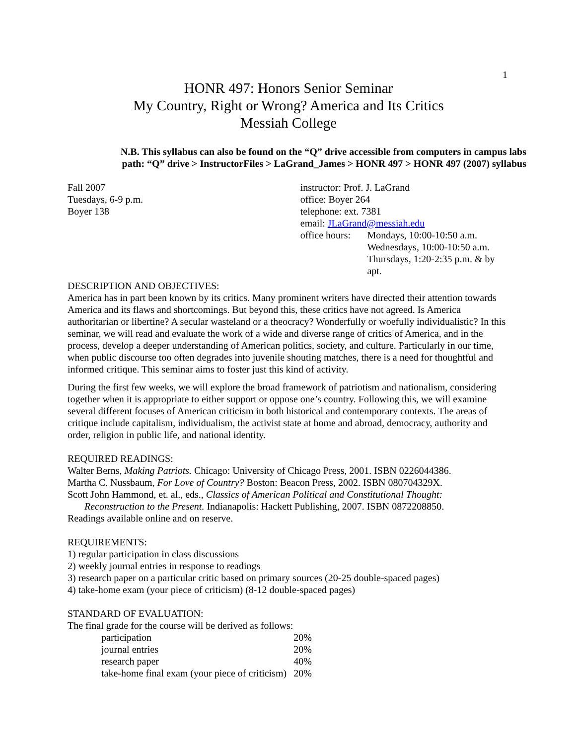1
HONR 497: Honors Senior Seminar
My Country, Right or Wrong? America and Its Critics
Messiah College
N.B. This syllabus can also be found on the “Q” drive accessible from computers in campus labs
path: “Q” drive > InstructorFiles > LaGrand_James > HONR 497 > HONR 497 (2007) syllabus
Fall 2007
Tuesdays, 6-9 p.m.
Boyer 138
instructor: Prof. J. LaGrand
office: Boyer 264
telephone: ext. 7381
email: JLaGrand@messiah.edu
office hours:
Mondays, 10:00-10:50 a.m.
Wednesdays, 10:00-10:50 a.m.
Thursdays, 1:20-2:35 p.m. & by apt.
DESCRIPTION AND OBJECTIVES:
America has in part been known by its critics. Many prominent writers have directed their attention towards America and its flaws and shortcomings. But beyond this, these critics have not agreed. Is America authoritarian or libertine? A secular wasteland or a theocracy? Wonderfully or woefully individualistic? In this seminar, we will read and evaluate the work of a wide and diverse range of critics of America, and in the process, develop a deeper understanding of American politics, society, and culture. Particularly in our time, when public discourse too often degrades into juvenile shouting matches, there is a need for thoughtful and informed critique. This seminar aims to foster just this kind of activity.
During the first few weeks, we will explore the broad framework of patriotism and nationalism, considering together when it is appropriate to either support or oppose one’s country. Following this, we will examine several different focuses of American criticism in both historical and contemporary contexts. The areas of critique include capitalism, individualism, the activist state at home and abroad, democracy, authority and order, religion in public life, and national identity.
REQUIRED READINGS:
Walter Berns, Making Patriots. Chicago: University of Chicago Press, 2001. ISBN 0226044386.
Martha C. Nussbaum, For Love of Country? Boston: Beacon Press, 2002. ISBN 080704329X.
Scott John Hammond, et. al., eds., Classics of American Political and Constitutional Thought:
Reconstruction to the Present. Indianapolis: Hackett Publishing, 2007. ISBN 0872208850.
Readings available online and on reserve.
REQUIREMENTS:
1) regular participation in class discussions
2) weekly journal entries in response to readings
3) research paper on a particular critic based on primary sources (20-25 double-spaced pages)
4) take-home exam (your piece of criticism) (8-12 double-spaced pages)
STANDARD OF EVALUATION:
The final grade for the course will be derived as follows:
| participation | 20% |
| journal entries | 20% |
| research paper | 40% |
| take-home final exam (your piece of criticism) | 20% |